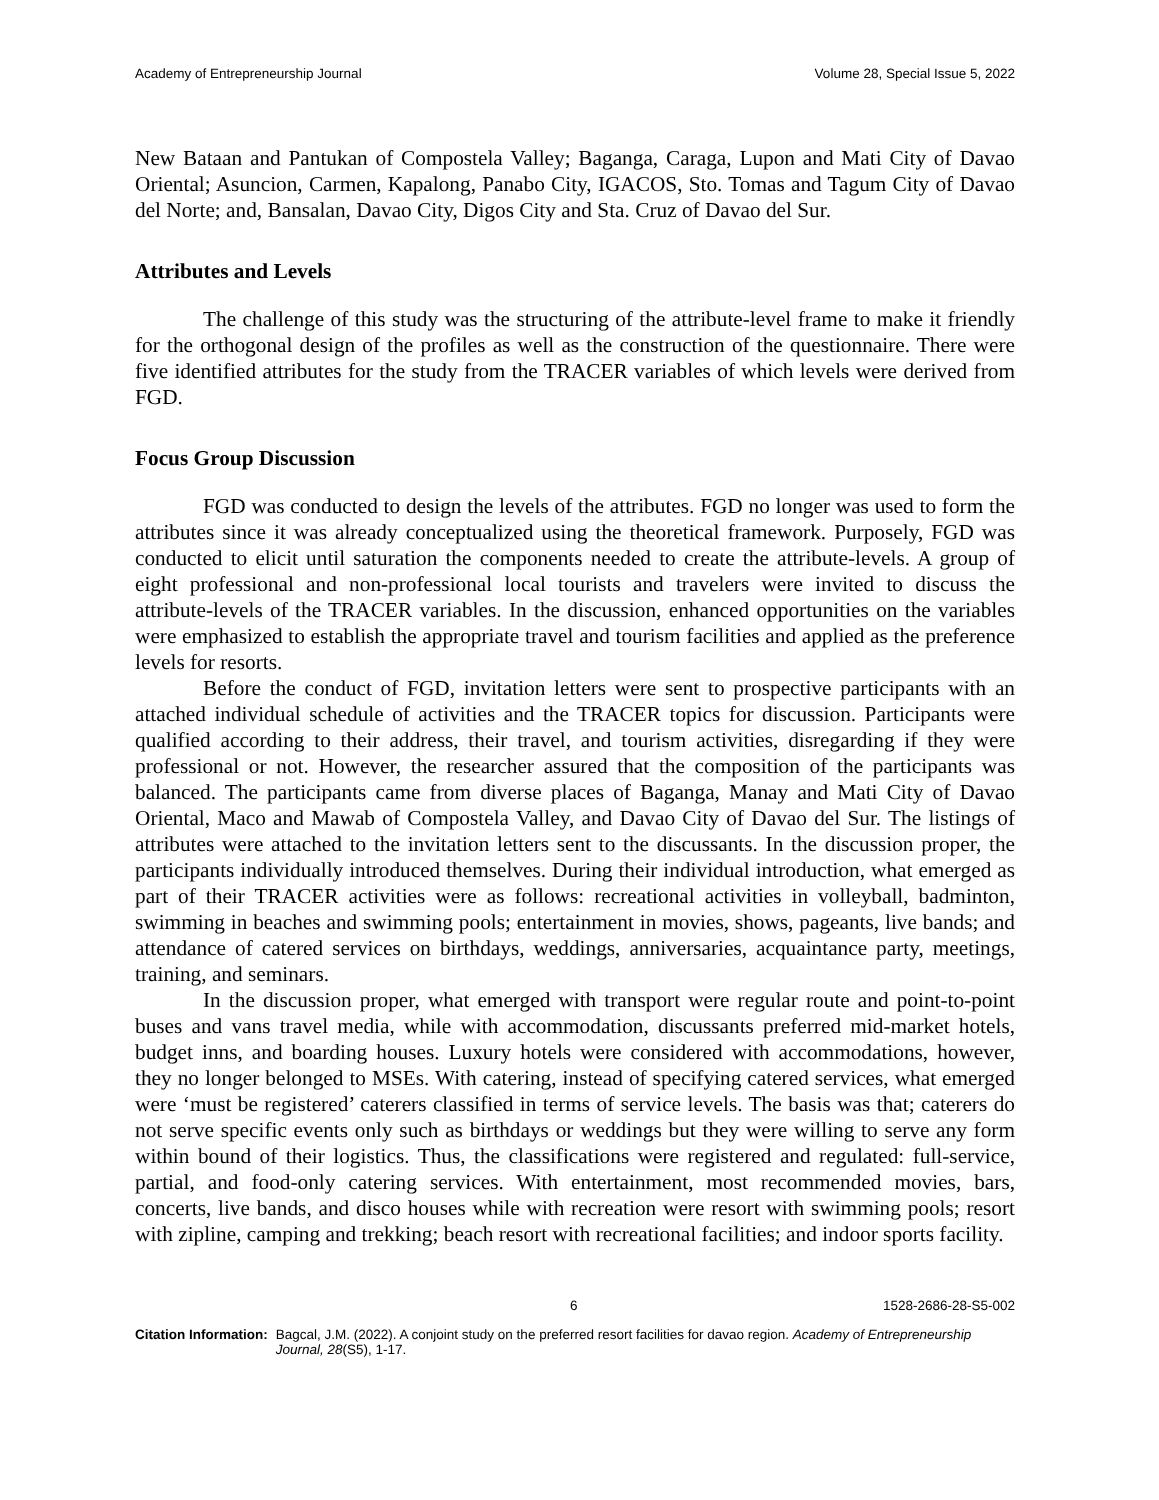Academy of Entrepreneurship Journal Volume 28, Special Issue 5, 2022
New Bataan and Pantukan of Compostela Valley; Baganga, Caraga, Lupon and Mati City of Davao Oriental; Asuncion, Carmen, Kapalong, Panabo City, IGACOS, Sto. Tomas and Tagum City of Davao del Norte; and, Bansalan, Davao City, Digos City and Sta. Cruz of Davao del Sur.
Attributes and Levels
The challenge of this study was the structuring of the attribute-level frame to make it friendly for the orthogonal design of the profiles as well as the construction of the questionnaire. There were five identified attributes for the study from the TRACER variables of which levels were derived from FGD.
Focus Group Discussion
FGD was conducted to design the levels of the attributes. FGD no longer was used to form the attributes since it was already conceptualized using the theoretical framework. Purposely, FGD was conducted to elicit until saturation the components needed to create the attribute-levels. A group of eight professional and non-professional local tourists and travelers were invited to discuss the attribute-levels of the TRACER variables. In the discussion, enhanced opportunities on the variables were emphasized to establish the appropriate travel and tourism facilities and applied as the preference levels for resorts.
Before the conduct of FGD, invitation letters were sent to prospective participants with an attached individual schedule of activities and the TRACER topics for discussion. Participants were qualified according to their address, their travel, and tourism activities, disregarding if they were professional or not. However, the researcher assured that the composition of the participants was balanced. The participants came from diverse places of Baganga, Manay and Mati City of Davao Oriental, Maco and Mawab of Compostela Valley, and Davao City of Davao del Sur. The listings of attributes were attached to the invitation letters sent to the discussants. In the discussion proper, the participants individually introduced themselves. During their individual introduction, what emerged as part of their TRACER activities were as follows: recreational activities in volleyball, badminton, swimming in beaches and swimming pools; entertainment in movies, shows, pageants, live bands; and attendance of catered services on birthdays, weddings, anniversaries, acquaintance party, meetings, training, and seminars.
In the discussion proper, what emerged with transport were regular route and point-to-point buses and vans travel media, while with accommodation, discussants preferred mid-market hotels, budget inns, and boarding houses. Luxury hotels were considered with accommodations, however, they no longer belonged to MSEs. With catering, instead of specifying catered services, what emerged were ‘must be registered’ caterers classified in terms of service levels. The basis was that; caterers do not serve specific events only such as birthdays or weddings but they were willing to serve any form within bound of their logistics. Thus, the classifications were registered and regulated: full-service, partial, and food-only catering services. With entertainment, most recommended movies, bars, concerts, live bands, and disco houses while with recreation were resort with swimming pools; resort with zipline, camping and trekking; beach resort with recreational facilities; and indoor sports facility.
6 1528-2686-28-S5-002
Citation Information: Bagcal, J.M. (2022). A conjoint study on the preferred resort facilities for davao region. Academy of Entrepreneurship Journal, 28(S5), 1-17.